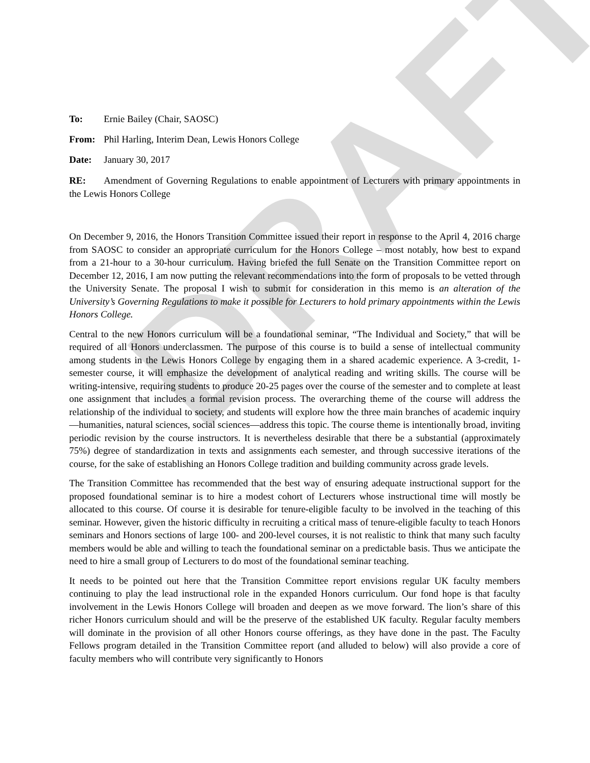DRAFT
To: Ernie Bailey (Chair, SAOSC)
From: Phil Harling, Interim Dean, Lewis Honors College
Date: January 30, 2017
RE: Amendment of Governing Regulations to enable appointment of Lecturers with primary appointments in the Lewis Honors College
On December 9, 2016, the Honors Transition Committee issued their report in response to the April 4, 2016 charge from SAOSC to consider an appropriate curriculum for the Honors College – most notably, how best to expand from a 21-hour to a 30-hour curriculum. Having briefed the full Senate on the Transition Committee report on December 12, 2016, I am now putting the relevant recommendations into the form of proposals to be vetted through the University Senate. The proposal I wish to submit for consideration in this memo is an alteration of the University’s Governing Regulations to make it possible for Lecturers to hold primary appointments within the Lewis Honors College.
Central to the new Honors curriculum will be a foundational seminar, “The Individual and Society,” that will be required of all Honors underclassmen. The purpose of this course is to build a sense of intellectual community among students in the Lewis Honors College by engaging them in a shared academic experience. A 3-credit, 1-semester course, it will emphasize the development of analytical reading and writing skills. The course will be writing-intensive, requiring students to produce 20-25 pages over the course of the semester and to complete at least one assignment that includes a formal revision process. The overarching theme of the course will address the relationship of the individual to society, and students will explore how the three main branches of academic inquiry—humanities, natural sciences, social sciences—address this topic. The course theme is intentionally broad, inviting periodic revision by the course instructors. It is nevertheless desirable that there be a substantial (approximately 75%) degree of standardization in texts and assignments each semester, and through successive iterations of the course, for the sake of establishing an Honors College tradition and building community across grade levels.
The Transition Committee has recommended that the best way of ensuring adequate instructional support for the proposed foundational seminar is to hire a modest cohort of Lecturers whose instructional time will mostly be allocated to this course. Of course it is desirable for tenure-eligible faculty to be involved in the teaching of this seminar. However, given the historic difficulty in recruiting a critical mass of tenure-eligible faculty to teach Honors seminars and Honors sections of large 100- and 200-level courses, it is not realistic to think that many such faculty members would be able and willing to teach the foundational seminar on a predictable basis. Thus we anticipate the need to hire a small group of Lecturers to do most of the foundational seminar teaching.
It needs to be pointed out here that the Transition Committee report envisions regular UK faculty members continuing to play the lead instructional role in the expanded Honors curriculum. Our fond hope is that faculty involvement in the Lewis Honors College will broaden and deepen as we move forward. The lion’s share of this richer Honors curriculum should and will be the preserve of the established UK faculty. Regular faculty members will dominate in the provision of all other Honors course offerings, as they have done in the past. The Faculty Fellows program detailed in the Transition Committee report (and alluded to below) will also provide a core of faculty members who will contribute very significantly to Honors